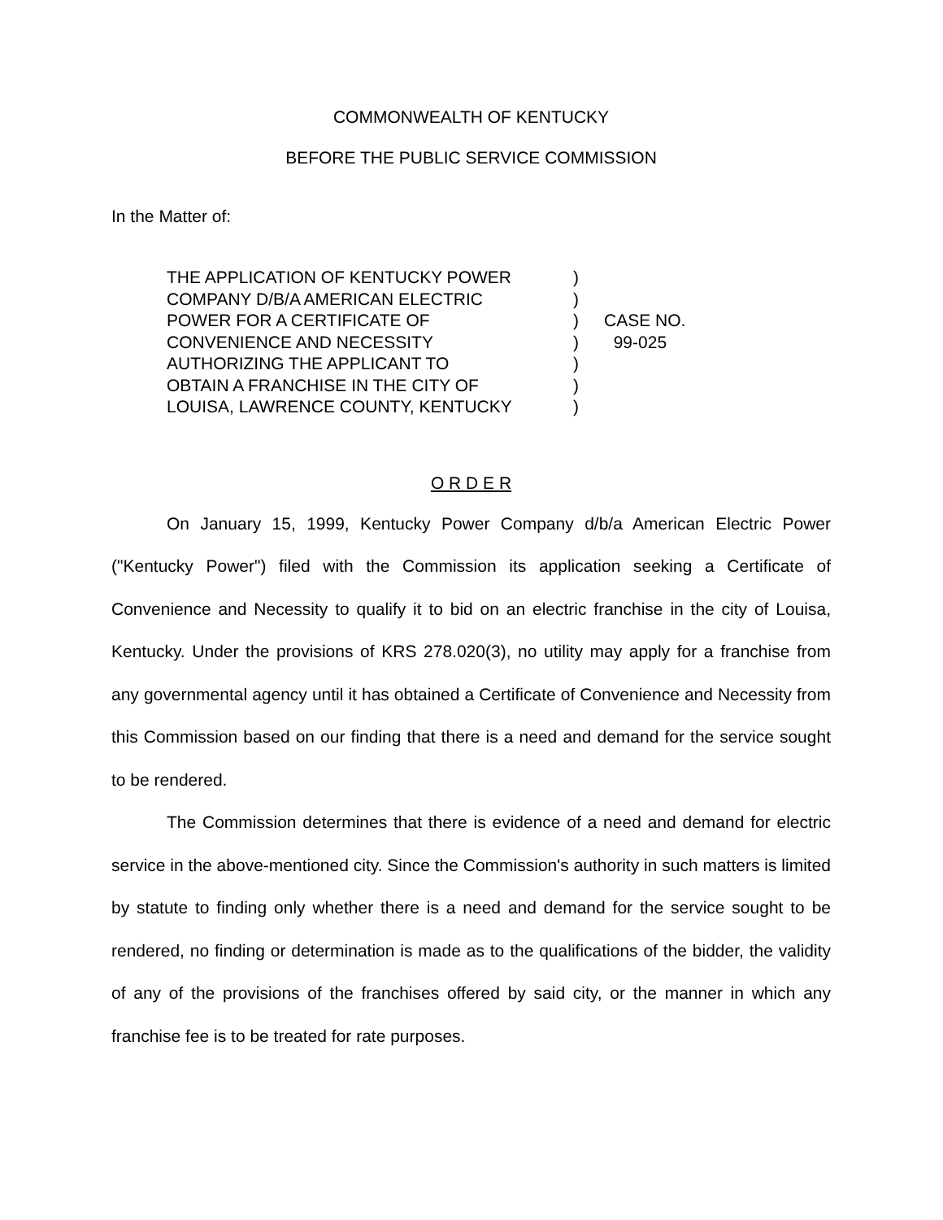COMMONWEALTH OF KENTUCKY
BEFORE THE PUBLIC SERVICE COMMISSION
In the Matter of:
| THE APPLICATION OF KENTUCKY POWER | ) | |
| COMPANY D/B/A AMERICAN ELECTRIC | ) | |
| POWER FOR A CERTIFICATE OF | ) | CASE NO. |
| CONVENIENCE AND NECESSITY | ) | 99-025 |
| AUTHORIZING THE APPLICANT TO | ) | |
| OBTAIN A FRANCHISE IN THE CITY OF | ) | |
| LOUISA, LAWRENCE COUNTY, KENTUCKY | ) | |
O R D E R
On January 15, 1999, Kentucky Power Company d/b/a American Electric Power ("Kentucky Power") filed with the Commission its application seeking a Certificate of Convenience and Necessity to qualify it to bid on an electric franchise in the city of Louisa, Kentucky. Under the provisions of KRS 278.020(3), no utility may apply for a franchise from any governmental agency until it has obtained a Certificate of Convenience and Necessity from this Commission based on our finding that there is a need and demand for the service sought to be rendered.
The Commission determines that there is evidence of a need and demand for electric service in the above-mentioned city. Since the Commission's authority in such matters is limited by statute to finding only whether there is a need and demand for the service sought to be rendered, no finding or determination is made as to the qualifications of the bidder, the validity of any of the provisions of the franchises offered by said city, or the manner in which any franchise fee is to be treated for rate purposes.